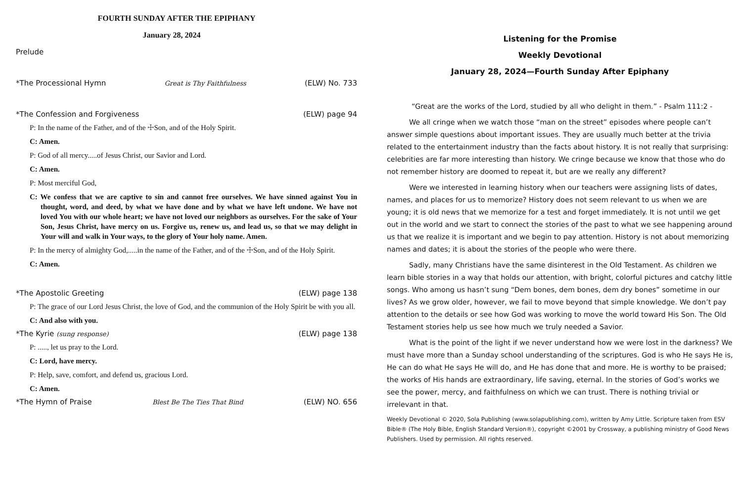FOURTH SUNDAY AFTER THE EPIPHANY
January 28, 2024
Prelude
*The Processional Hymn Great is Thy Faithfulness (ELW) No. 733
*The Confession and Forgiveness (ELW) page 94
P: In the name of the Father, and of the ☩Son, and of the Holy Spirit.
C: Amen.
P: God of all mercy.....of Jesus Christ, our Savior and Lord.
C: Amen.
P: Most merciful God,
C: We confess that we are captive to sin and cannot free ourselves. We have sinned against You in thought, word, and deed, by what we have done and by what we have left undone. We have not loved You with our whole heart; we have not loved our neighbors as ourselves. For the sake of Your Son, Jesus Christ, have mercy on us. Forgive us, renew us, and lead us, so that we may delight in Your will and walk in Your ways, to the glory of Your holy name. Amen.
P: In the mercy of almighty God,.....in the name of the Father, and of the ☩Son, and of the Holy Spirit.
C: Amen.
*The Apostolic Greeting (ELW) page 138
P: The grace of our Lord Jesus Christ, the love of God, and the communion of the Holy Spirit be with you all.
C: And also with you.
*The Kyrie (sung response) (ELW) page 138
P: ....., let us pray to the Lord.
C: Lord, have mercy.
P: Help, save, comfort, and defend us, gracious Lord.
C: Amen.
*The Hymn of Praise Blest Be The Ties That Bind (ELW) NO. 656
Listening for the Promise
Weekly Devotional
January 28, 2024—Fourth Sunday After Epiphany
“Great are the works of the Lord, studied by all who delight in them.” - Psalm 111:2 -
We all cringe when we watch those “man on the street” episodes where people can’t answer simple questions about important issues. They are usually much better at the trivia related to the entertainment industry than the facts about history. It is not really that surprising: celebrities are far more interesting than history. We cringe because we know that those who do not remember history are doomed to repeat it, but are we really any different?
Were we interested in learning history when our teachers were assigning lists of dates, names, and places for us to memorize? History does not seem relevant to us when we are young; it is old news that we memorize for a test and forget immediately. It is not until we get out in the world and we start to connect the stories of the past to what we see happening around us that we realize it is important and we begin to pay attention. History is not about memorizing names and dates; it is about the stories of the people who were there.
Sadly, many Christians have the same disinterest in the Old Testament. As children we learn bible stories in a way that holds our attention, with bright, colorful pictures and catchy little songs. Who among us hasn’t sung “Dem bones, dem bones, dem dry bones” sometime in our lives? As we grow older, however, we fail to move beyond that simple knowledge. We don’t pay attention to the details or see how God was working to move the world toward His Son. The Old Testament stories help us see how much we truly needed a Savior.
What is the point of the light if we never understand how we were lost in the darkness? We must have more than a Sunday school understanding of the scriptures. God is who He says He is, He can do what He says He will do, and He has done that and more. He is worthy to be praised; the works of His hands are extraordinary, life saving, eternal. In the stories of God’s works we see the power, mercy, and faithfulness on which we can trust. There is nothing trivial or irrelevant in that.
Weekly Devotional © 2020, Sola Publishing (www.solapublishing.com), written by Amy Little. Scripture taken from ESV Bible® (The Holy Bible, English Standard Version®), copyright ©2001 by Crossway, a publishing ministry of Good News Publishers. Used by permission. All rights reserved.